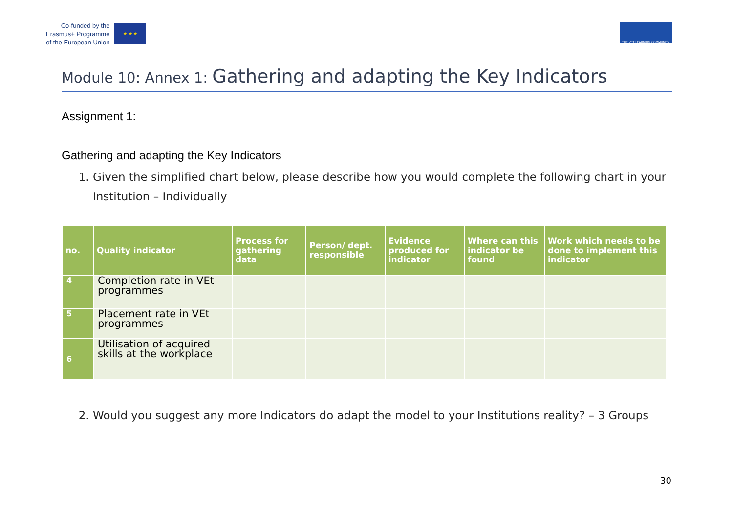Co-funded by the
Erasmus+ Programme
of the European Union
★ ★ ★
THE VET LEARNING COMMUNITY
Module 10: Annex 1: Gathering and adapting the Key Indicators
Assignment 1:
Gathering and adapting the Key Indicators
1. Given the simplified chart below, please describe how you would complete the following chart in your Institution – Individually
| no. | Quality indicator | Process for gathering data | Person/ dept. responsible | Evidence produced for indicator | Where can this indicator be found | Work which needs to be done to implement this indicator |
| --- | --- | --- | --- | --- | --- | --- |
| 4 | Completion rate in VEt programmes | | | | | |
| 5 | Placement rate in VEt programmes | | | | | |
| 6 | Utilisation of acquired skills at the workplace | | | | | |
2. Would you suggest any more Indicators do adapt the model to your Institutions reality? – 3 Groups
30